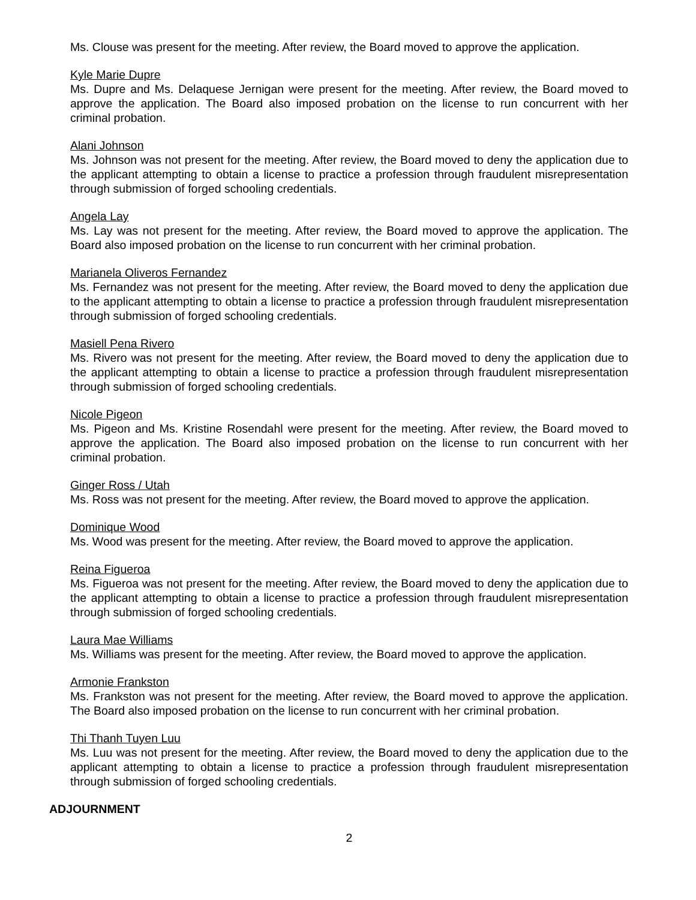Ms. Clouse was present for the meeting. After review, the Board moved to approve the application.
Kyle Marie Dupre
Ms. Dupre and Ms. Delaquese Jernigan were present for the meeting. After review, the Board moved to approve the application. The Board also imposed probation on the license to run concurrent with her criminal probation.
Alani Johnson
Ms. Johnson was not present for the meeting. After review, the Board moved to deny the application due to the applicant attempting to obtain a license to practice a profession through fraudulent misrepresentation through submission of forged schooling credentials.
Angela Lay
Ms. Lay was not present for the meeting. After review, the Board moved to approve the application. The Board also imposed probation on the license to run concurrent with her criminal probation.
Marianela Oliveros Fernandez
Ms. Fernandez was not present for the meeting. After review, the Board moved to deny the application due to the applicant attempting to obtain a license to practice a profession through fraudulent misrepresentation through submission of forged schooling credentials.
Masiell Pena Rivero
Ms. Rivero was not present for the meeting. After review, the Board moved to deny the application due to the applicant attempting to obtain a license to practice a profession through fraudulent misrepresentation through submission of forged schooling credentials.
Nicole Pigeon
Ms. Pigeon and Ms. Kristine Rosendahl were present for the meeting. After review, the Board moved to approve the application. The Board also imposed probation on the license to run concurrent with her criminal probation.
Ginger Ross / Utah
Ms. Ross was not present for the meeting. After review, the Board moved to approve the application.
Dominique Wood
Ms. Wood was present for the meeting. After review, the Board moved to approve the application.
Reina Figueroa
Ms. Figueroa was not present for the meeting. After review, the Board moved to deny the application due to the applicant attempting to obtain a license to practice a profession through fraudulent misrepresentation through submission of forged schooling credentials.
Laura Mae Williams
Ms. Williams was present for the meeting. After review, the Board moved to approve the application.
Armonie Frankston
Ms. Frankston was not present for the meeting. After review, the Board moved to approve the application. The Board also imposed probation on the license to run concurrent with her criminal probation.
Thi Thanh Tuyen Luu
Ms. Luu was not present for the meeting. After review, the Board moved to deny the application due to the applicant attempting to obtain a license to practice a profession through fraudulent misrepresentation through submission of forged schooling credentials.
ADJOURNMENT
2